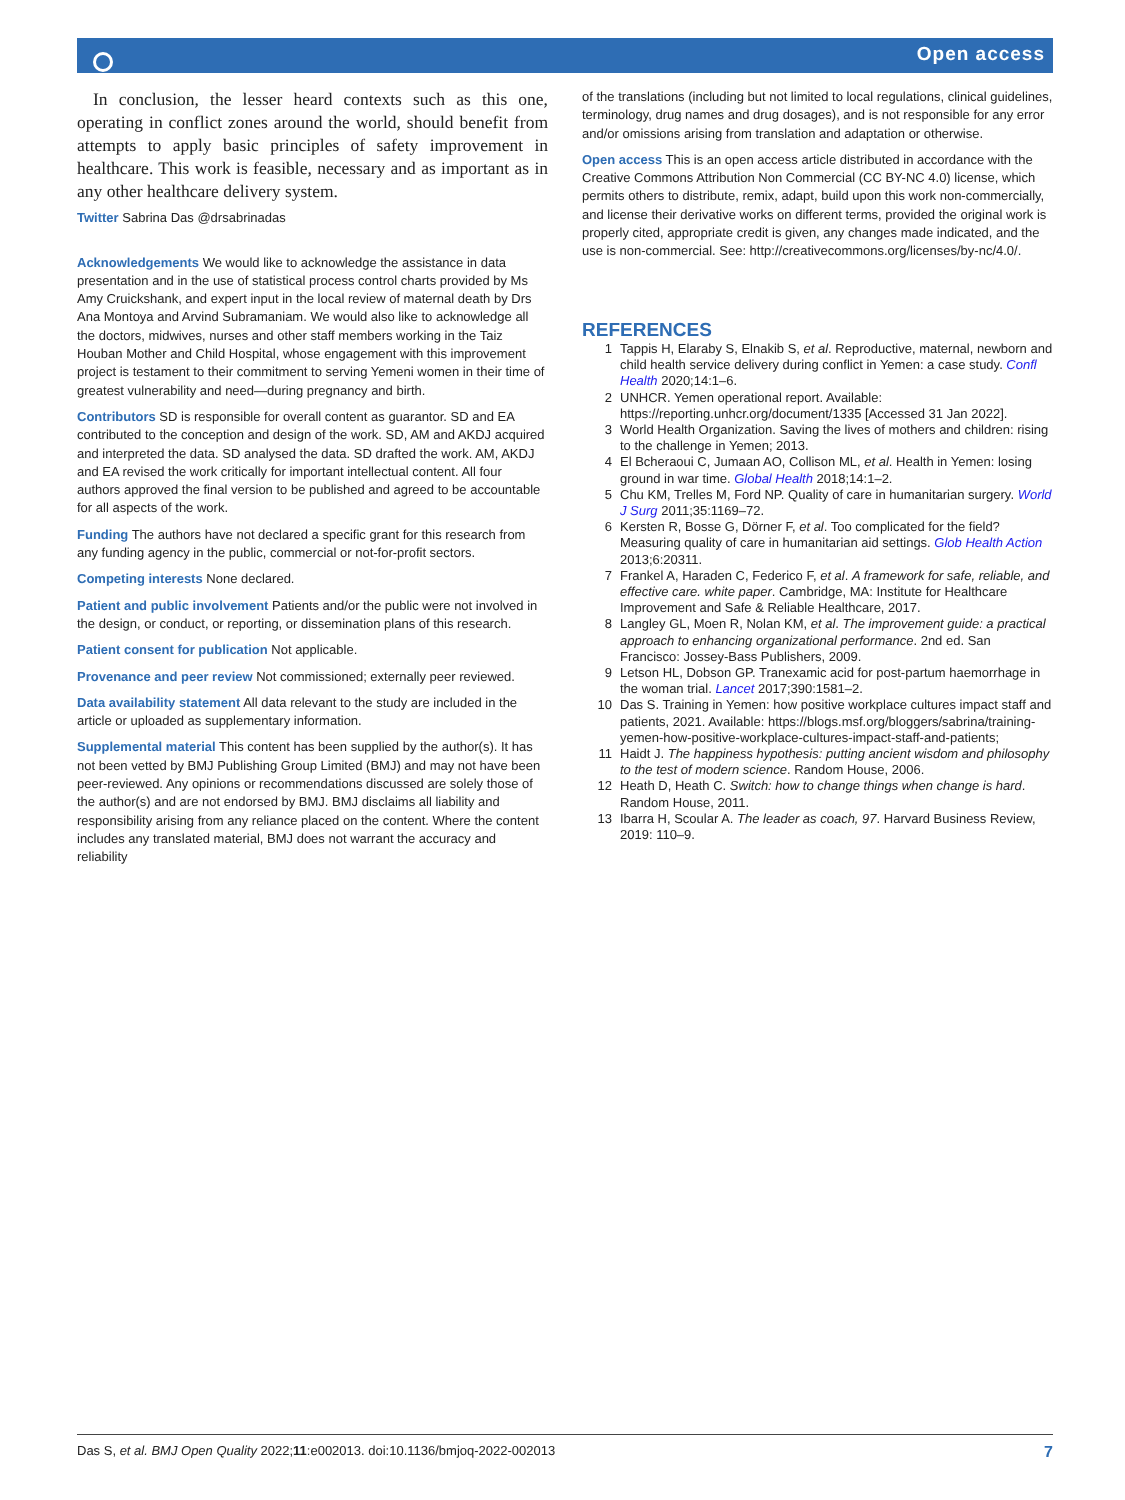Open access
In conclusion, the lesser heard contexts such as this one, operating in conflict zones around the world, should benefit from attempts to apply basic principles of safety improvement in healthcare. This work is feasible, necessary and as important as in any other healthcare delivery system.
Twitter Sabrina Das @drsabrinadas
Acknowledgements We would like to acknowledge the assistance in data presentation and in the use of statistical process control charts provided by Ms Amy Cruickshank, and expert input in the local review of maternal death by Drs Ana Montoya and Arvind Subramaniam. We would also like to acknowledge all the doctors, midwives, nurses and other staff members working in the Taiz Houban Mother and Child Hospital, whose engagement with this improvement project is testament to their commitment to serving Yemeni women in their time of greatest vulnerability and need—during pregnancy and birth.
Contributors SD is responsible for overall content as guarantor. SD and EA contributed to the conception and design of the work. SD, AM and AKDJ acquired and interpreted the data. SD analysed the data. SD drafted the work. AM, AKDJ and EA revised the work critically for important intellectual content. All four authors approved the final version to be published and agreed to be accountable for all aspects of the work.
Funding The authors have not declared a specific grant for this research from any funding agency in the public, commercial or not-for-profit sectors.
Competing interests None declared.
Patient and public involvement Patients and/or the public were not involved in the design, or conduct, or reporting, or dissemination plans of this research.
Patient consent for publication Not applicable.
Provenance and peer review Not commissioned; externally peer reviewed.
Data availability statement All data relevant to the study are included in the article or uploaded as supplementary information.
Supplemental material This content has been supplied by the author(s). It has not been vetted by BMJ Publishing Group Limited (BMJ) and may not have been peer-reviewed. Any opinions or recommendations discussed are solely those of the author(s) and are not endorsed by BMJ. BMJ disclaims all liability and responsibility arising from any reliance placed on the content. Where the content includes any translated material, BMJ does not warrant the accuracy and reliability
of the translations (including but not limited to local regulations, clinical guidelines, terminology, drug names and drug dosages), and is not responsible for any error and/or omissions arising from translation and adaptation or otherwise.
Open access This is an open access article distributed in accordance with the Creative Commons Attribution Non Commercial (CC BY-NC 4.0) license, which permits others to distribute, remix, adapt, build upon this work non-commercially, and license their derivative works on different terms, provided the original work is properly cited, appropriate credit is given, any changes made indicated, and the use is non-commercial. See: http://creativecommons.org/licenses/by-nc/4.0/.
REFERENCES
1 Tappis H, Elaraby S, Elnakib S, et al. Reproductive, maternal, newborn and child health service delivery during conflict in Yemen: a case study. Confl Health 2020;14:1–6.
2 UNHCR. Yemen operational report. Available: https://reporting.unhcr.org/document/1335 [Accessed 31 Jan 2022].
3 World Health Organization. Saving the lives of mothers and children: rising to the challenge in Yemen; 2013.
4 El Bcheraoui C, Jumaan AO, Collison ML, et al. Health in Yemen: losing ground in war time. Global Health 2018;14:1–2.
5 Chu KM, Trelles M, Ford NP. Quality of care in humanitarian surgery. World J Surg 2011;35:1169–72.
6 Kersten R, Bosse G, Dörner F, et al. Too complicated for the field? Measuring quality of care in humanitarian aid settings. Glob Health Action 2013;6:20311.
7 Frankel A, Haraden C, Federico F, et al. A framework for safe, reliable, and effective care. white paper. Cambridge, MA: Institute for Healthcare Improvement and Safe & Reliable Healthcare, 2017.
8 Langley GL, Moen R, Nolan KM, et al. The improvement guide: a practical approach to enhancing organizational performance. 2nd ed. San Francisco: Jossey-Bass Publishers, 2009.
9 Letson HL, Dobson GP. Tranexamic acid for post-partum haemorrhage in the woman trial. Lancet 2017;390:1581–2.
10 Das S. Training in Yemen: how positive workplace cultures impact staff and patients, 2021. Available: https://blogs.msf.org/bloggers/sabrina/training-yemen-how-positive-workplace-cultures-impact-staff-and-patients;
11 Haidt J. The happiness hypothesis: putting ancient wisdom and philosophy to the test of modern science. Random House, 2006.
12 Heath D, Heath C. Switch: how to change things when change is hard. Random House, 2011.
13 Ibarra H, Scoular A. The leader as coach, 97. Harvard Business Review, 2019: 110–9.
Das S, et al. BMJ Open Quality 2022;11:e002013. doi:10.1136/bmjoq-2022-002013 7